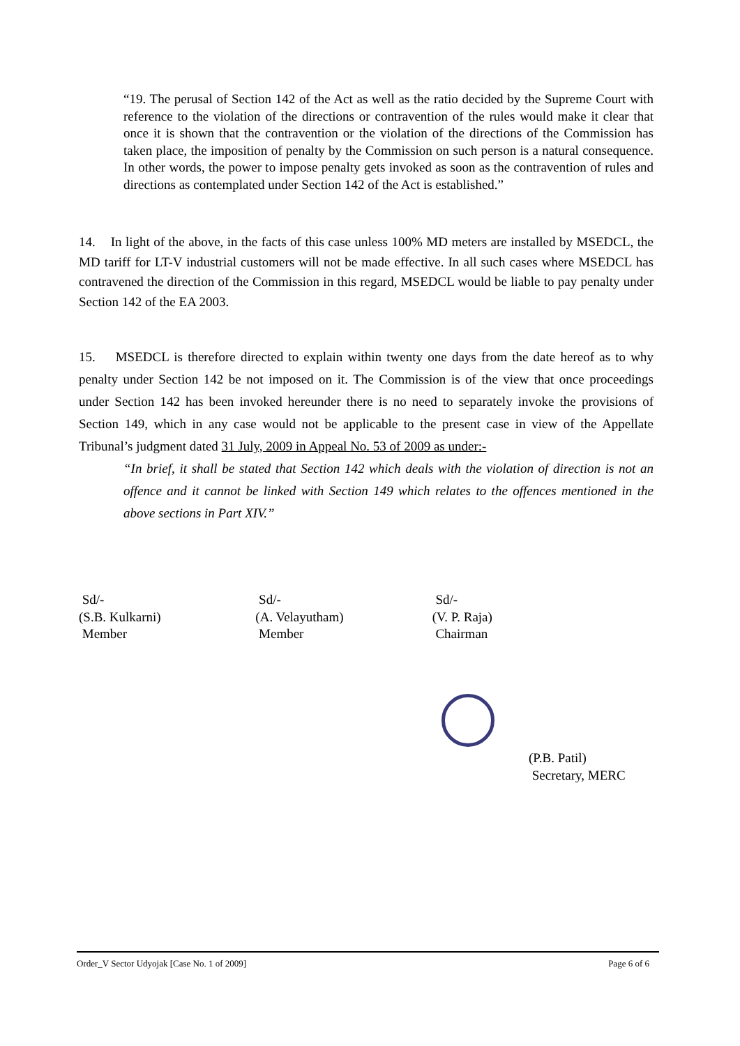“19. The perusal of Section 142 of the Act as well as the ratio decided by the Supreme Court with reference to the violation of the directions or contravention of the rules would make it clear that once it is shown that the contravention or the violation of the directions of the Commission has taken place, the imposition of penalty by the Commission on such person is a natural consequence. In other words, the power to impose penalty gets invoked as soon as the contravention of rules and directions as contemplated under Section 142 of the Act is established.”
14. In light of the above, in the facts of this case unless 100% MD meters are installed by MSEDCL, the MD tariff for LT-V industrial customers will not be made effective. In all such cases where MSEDCL has contravened the direction of the Commission in this regard, MSEDCL would be liable to pay penalty under Section 142 of the EA 2003.
15. MSEDCL is therefore directed to explain within twenty one days from the date hereof as to why penalty under Section 142 be not imposed on it. The Commission is of the view that once proceedings under Section 142 has been invoked hereunder there is no need to separately invoke the provisions of Section 149, which in any case would not be applicable to the present case in view of the Appellate Tribunal’s judgment dated 31 July, 2009 in Appeal No. 53 of 2009 as under:-
“In brief, it shall be stated that Section 142 which deals with the violation of direction is not an offence and it cannot be linked with Section 149 which relates to the offences mentioned in the above sections in Part XIV.”
Sd/-
(S.B. Kulkarni)
Member
Sd/-
(A. Velayutham)
Member
Sd/-
(V. P. Raja)
Chairman
(P.B. Patil)
Secretary, MERC
Order_V Sector Udyojak [Case No. 1 of 2009] Page 6 of 6